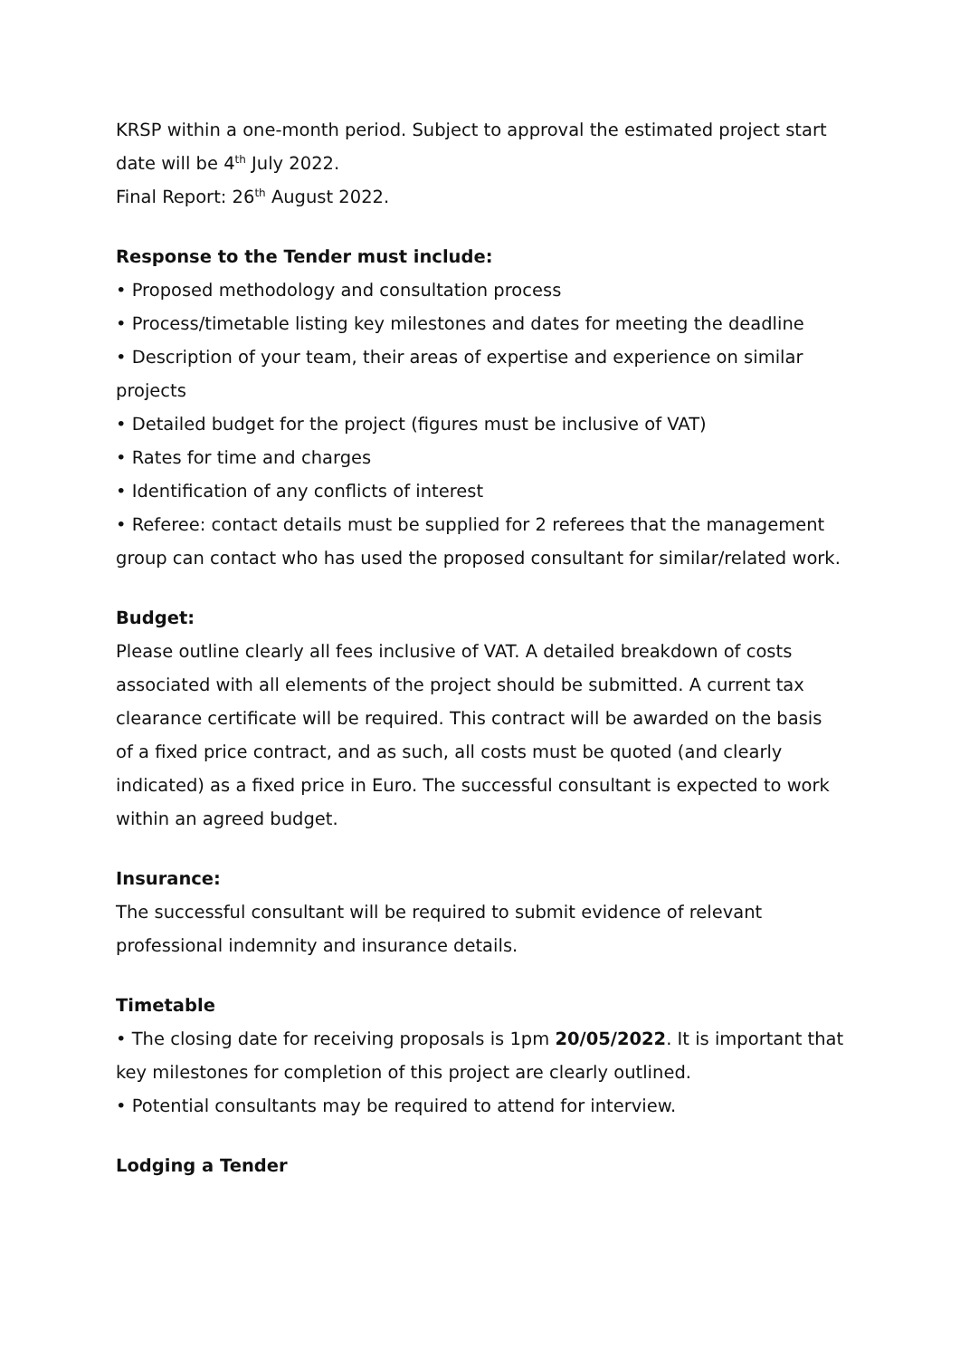KRSP within a one-month period. Subject to approval the estimated project start date will be 4<sup>th</sup> July 2022.
Final Report: 26<sup>th</sup> August 2022.
Response to the Tender must include:
• Proposed methodology and consultation process
• Process/timetable listing key milestones and dates for meeting the deadline
• Description of your team, their areas of expertise and experience on similar projects
• Detailed budget for the project (figures must be inclusive of VAT)
• Rates for time and charges
• Identification of any conflicts of interest
• Referee: contact details must be supplied for 2 referees that the management group can contact who has used the proposed consultant for similar/related work.
Budget:
Please outline clearly all fees inclusive of VAT. A detailed breakdown of costs associated with all elements of the project should be submitted. A current tax clearance certificate will be required. This contract will be awarded on the basis of a fixed price contract, and as such, all costs must be quoted (and clearly indicated) as a fixed price in Euro. The successful consultant is expected to work within an agreed budget.
Insurance:
The successful consultant will be required to submit evidence of relevant professional indemnity and insurance details.
Timetable
• The closing date for receiving proposals is 1pm 20/05/2022. It is important that key milestones for completion of this project are clearly outlined.
• Potential consultants may be required to attend for interview.
Lodging a Tender